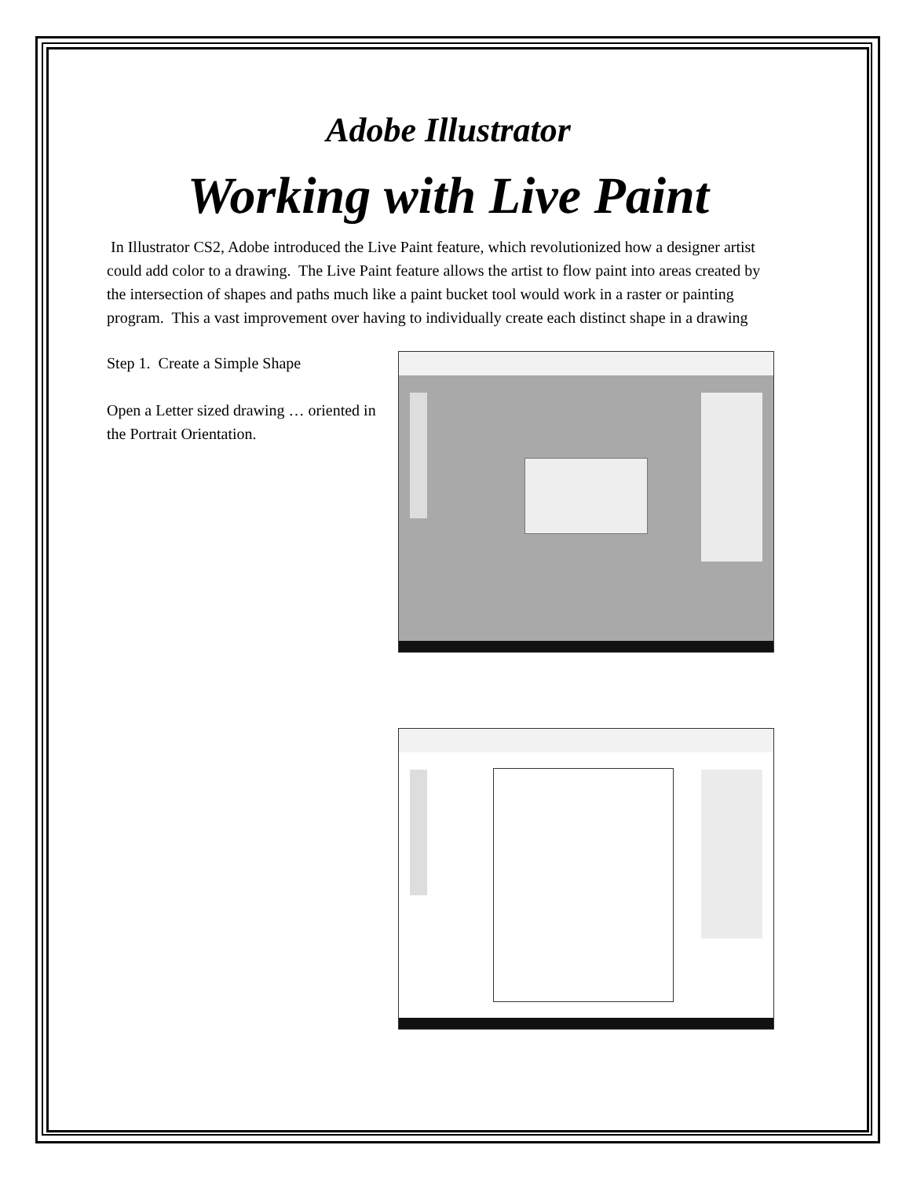Adobe Illustrator
Working with Live Paint
In Illustrator CS2, Adobe introduced the Live Paint feature, which revolutionized how a designer artist could add color to a drawing. The Live Paint feature allows the artist to flow paint into areas created by the intersection of shapes and paths much like a paint bucket tool would work in a raster or painting program. This a vast improvement over having to individually create each distinct shape in a drawing
Step 1. Create a Simple Shape
Open a Letter sized drawing … oriented in the Portrait Orientation.